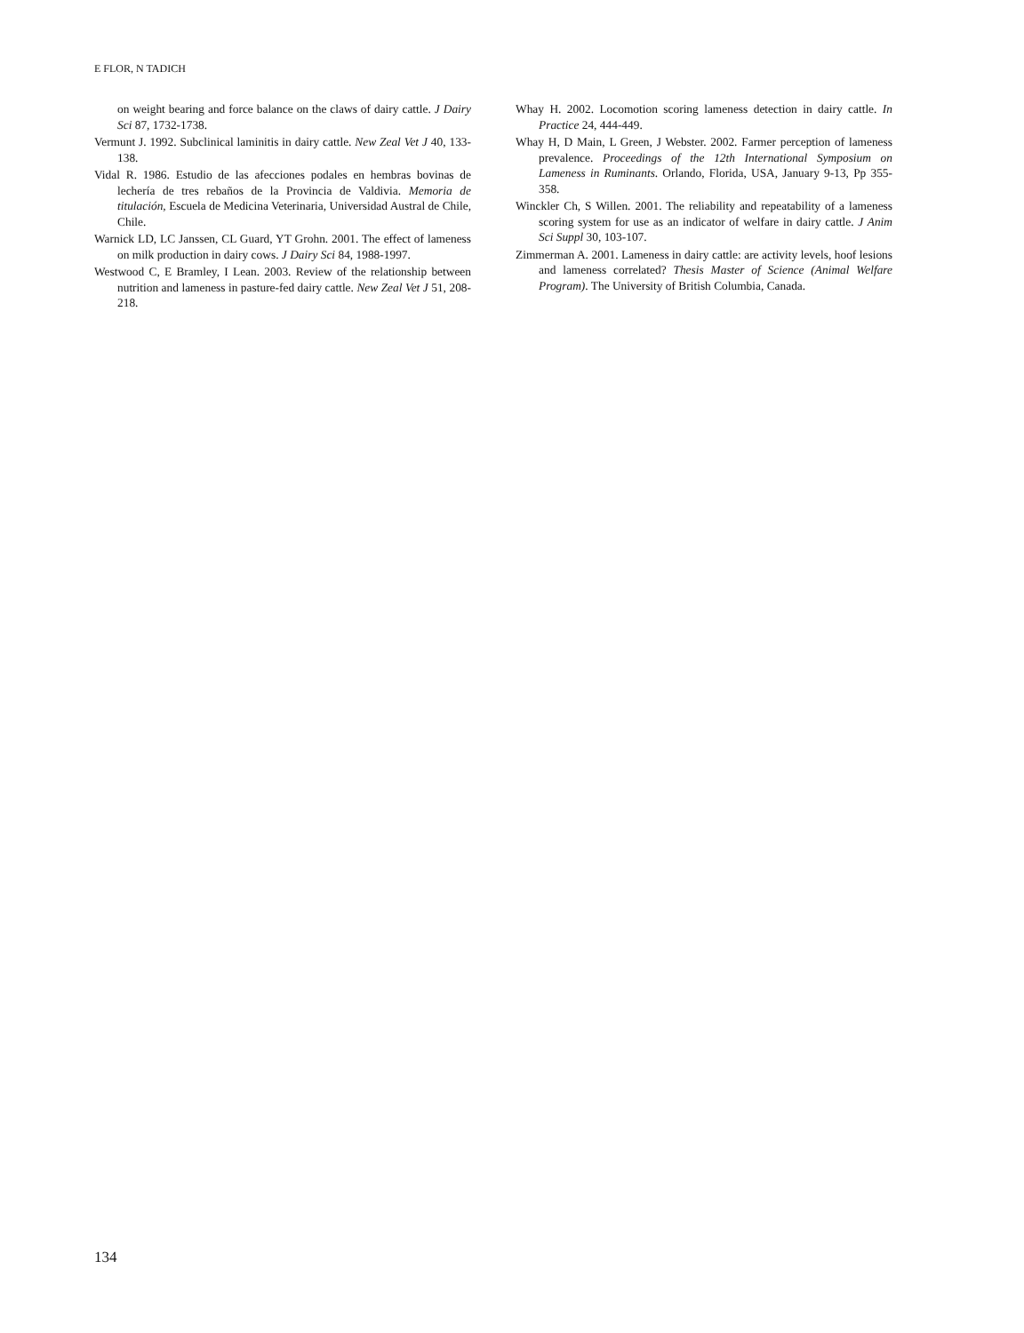E FLOR, N TADICH
on weight bearing and force balance on the claws of dairy cattle. J Dairy Sci 87, 1732-1738.
Vermunt J. 1992. Subclinical laminitis in dairy cattle. New Zeal Vet J 40, 133-138.
Vidal R. 1986. Estudio de las afecciones podales en hembras bovinas de lechería de tres rebaños de la Provincia de Valdivia. Memoria de titulación, Escuela de Medicina Veterinaria, Universidad Austral de Chile, Chile.
Warnick LD, LC Janssen, CL Guard, YT Grohn. 2001. The effect of lameness on milk production in dairy cows. J Dairy Sci 84, 1988-1997.
Westwood C, E Bramley, I Lean. 2003. Review of the relationship between nutrition and lameness in pasture-fed dairy cattle. New Zeal Vet J 51, 208-218.
Whay H. 2002. Locomotion scoring lameness detection in dairy cattle. In Practice 24, 444-449.
Whay H, D Main, L Green, J Webster. 2002. Farmer perception of lameness prevalence. Proceedings of the 12th International Symposium on Lameness in Ruminants. Orlando, Florida, USA, January 9-13, Pp 355-358.
Winckler Ch, S Willen. 2001. The reliability and repeatability of a lameness scoring system for use as an indicator of welfare in dairy cattle. J Anim Sci Suppl 30, 103-107.
Zimmerman A. 2001. Lameness in dairy cattle: are activity levels, hoof lesions and lameness correlated? Thesis Master of Science (Animal Welfare Program). The University of British Columbia, Canada.
134